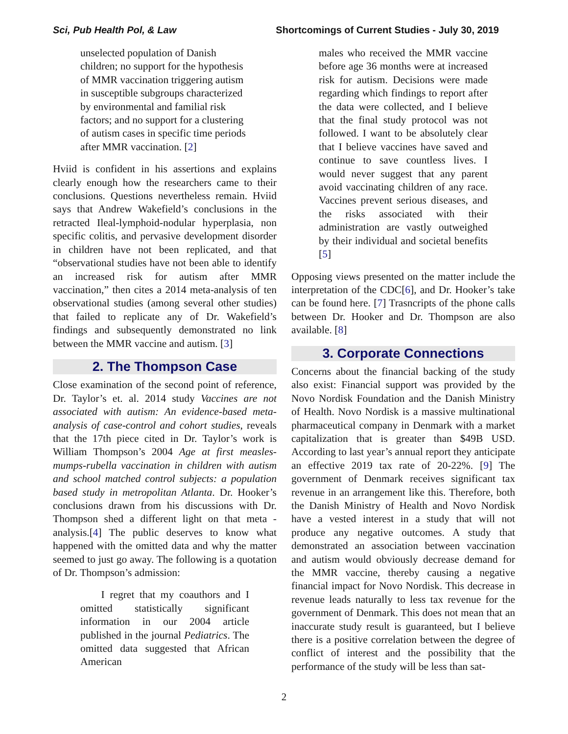Sci, Pub Health Pol, & Law Shortcomings of Current Studies - July 30, 2019
unselected population of Danish children; no support for the hypothesis of MMR vaccination triggering autism in susceptible subgroups characterized by environmental and familial risk factors; and no support for a clustering of autism cases in specific time periods after MMR vaccination. [2]
Hviid is confident in his assertions and explains clearly enough how the researchers came to their conclusions. Questions nevertheless remain. Hviid says that Andrew Wakefield’s conclusions in the retracted Ileal-lymphoid-nodular hyperplasia, non specific colitis, and pervasive development disorder in children have not been replicated, and that “observational studies have not been able to identify an increased risk for autism after MMR vaccination,” then cites a 2014 meta-analysis of ten observational studies (among several other studies) that failed to replicate any of Dr. Wakefield’s findings and subsequently demonstrated no link between the MMR vaccine and autism. [3]
2. The Thompson Case
Close examination of the second point of reference, Dr. Taylor’s et. al. 2014 study Vaccines are not associated with autism: An evidence-based meta-analysis of case-control and cohort studies, reveals that the 17th piece cited in Dr. Taylor’s work is William Thompson’s 2004 Age at first measles-mumps-rubella vaccination in children with autism and school matched control subjects: a population based study in metropolitan Atlanta. Dr. Hooker’s conclusions drawn from his discussions with Dr. Thompson shed a different light on that meta - analysis.[4] The public deserves to know what happened with the omitted data and why the matter seemed to just go away. The following is a quotation of Dr. Thompson’s admission:
I regret that my coauthors and I omitted statistically significant information in our 2004 article published in the journal Pediatrics. The omitted data suggested that African American
males who received the MMR vaccine before age 36 months were at increased risk for autism. Decisions were made regarding which findings to report after the data were collected, and I believe that the final study protocol was not followed. I want to be absolutely clear that I believe vaccines have saved and continue to save countless lives. I would never suggest that any parent avoid vaccinating children of any race. Vaccines prevent serious diseases, and the risks associated with their administration are vastly outweighed by their individual and societal benefits [5]
Opposing views presented on the matter include the interpretation of the CDC[6], and Dr. Hooker’s take can be found here. [7] Trasncripts of the phone calls between Dr. Hooker and Dr. Thompson are also available. [8]
3. Corporate Connections
Concerns about the financial backing of the study also exist: Financial support was provided by the Novo Nordisk Foundation and the Danish Ministry of Health. Novo Nordisk is a massive multinational pharmaceutical company in Denmark with a market capitalization that is greater than $49B USD. According to last year’s annual report they anticipate an effective 2019 tax rate of 20-22%. [9] The government of Denmark receives significant tax revenue in an arrangement like this. Therefore, both the Danish Ministry of Health and Novo Nordisk have a vested interest in a study that will not produce any negative outcomes. A study that demonstrated an association between vaccination and autism would obviously decrease demand for the MMR vaccine, thereby causing a negative financial impact for Novo Nordisk. This decrease in revenue leads naturally to less tax revenue for the government of Denmark. This does not mean that an inaccurate study result is guaranteed, but I believe there is a positive correlation between the degree of conflict of interest and the possibility that the performance of the study will be less than sat-
2